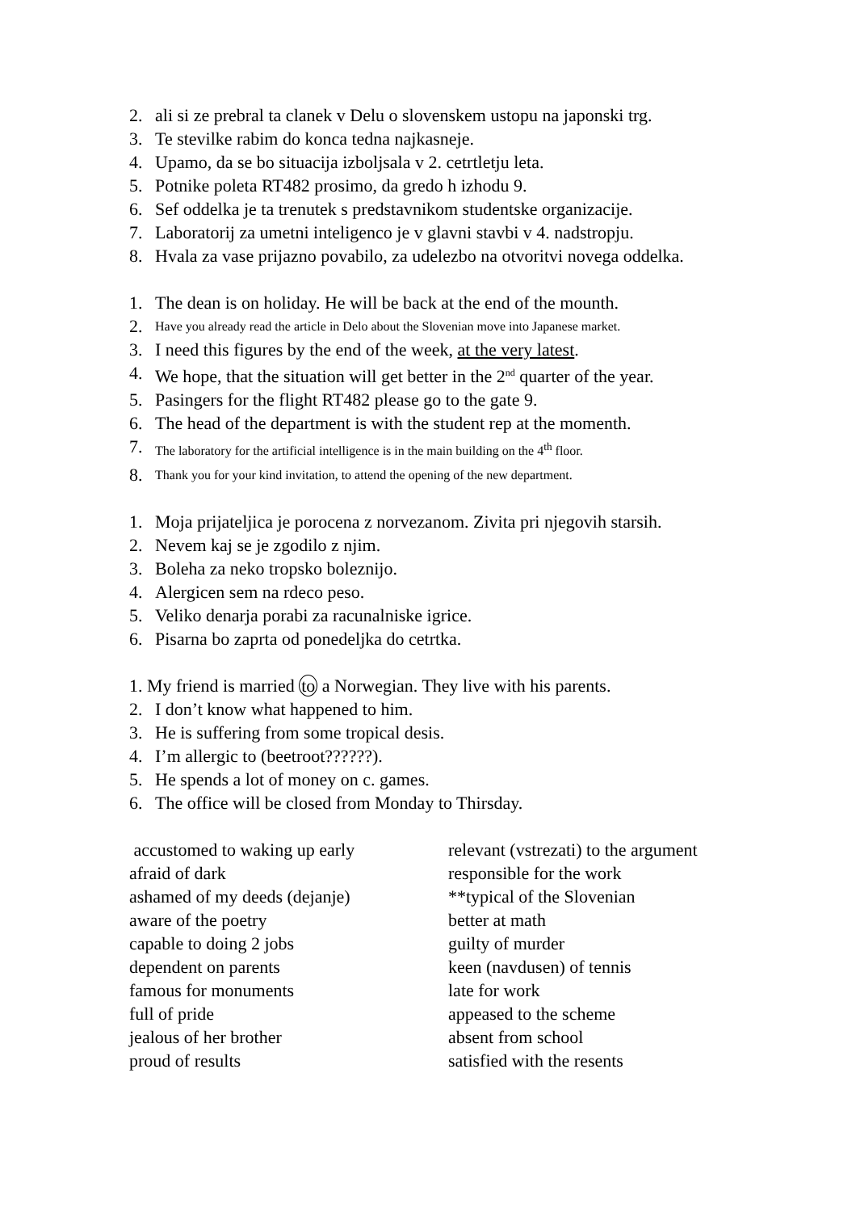2. ali si ze prebral ta clanek v Delu o slovenskem ustopu na japonski trg.
3. Te stevilke rabim do konca tedna najkasneje.
4. Upamo, da se bo situacija izboljsala v 2. cetrtletju leta.
5. Potnike poleta RT482 prosimo, da gredo h izhodu 9.
6. Sef oddelka je ta trenutek s predstavnikom studentske organizacije.
7. Laboratorij za umetni inteligenco je v glavni stavbi v 4. nadstropju.
8. Hvala za vase prijazno povabilo, za udelezbo na otvoritvi novega oddelka.
1. The dean is on holiday. He will be back at the end of the mounth.
2. Have you already read the article in Delo about the Slovenian move into Japanese market.
3. I need this figures by the end of the week, at the very latest.
4. We hope, that the situation will get better in the 2<sup>nd</sup> quarter of the year.
5. Pasingers for the flight RT482 please go to the gate 9.
6. The head of the department is with the student rep at the momenth.
7. The laboratory for the artificial intelligence is in the main building on the 4<sup>th</sup> floor.
8. Thank you for your kind invitation, to attend the opening of the new department.
1. Moja prijateljica je porocena z norvezanom. Zivita pri njegovih starsih.
2. Nevem kaj se je zgodilo z njim.
3. Boleha za neko tropsko boleznijo.
4. Alergicen sem na rdeco peso.
5. Veliko denarja porabi za racunalniske igrice.
6. Pisarna bo zaprta od ponedeljka do cetrtka.
1. My friend is married to a Norwegian. They live with his parents.
2. I don’t know what happened to him.
3. He is suffering from some tropical desis.
4. I’m allergic to (beetroot??????).
5. He spends a lot of money on c. games.
6. The office will be closed from Monday to Thirsday.
accustomed to waking up early
afraid of dark
ashamed of my deeds (dejanje)
aware of the poetry
capable to doing 2 jobs
dependent on parents
famous for monuments
full of pride
jealous of her brother
proud of results
relevant (vstrezati) to the argument
responsible for the work
**typical of the Slovenian
better at math
guilty of murder
keen (navdusen) of tennis
late for work
appeased to the scheme
absent from school
satisfied with the resents